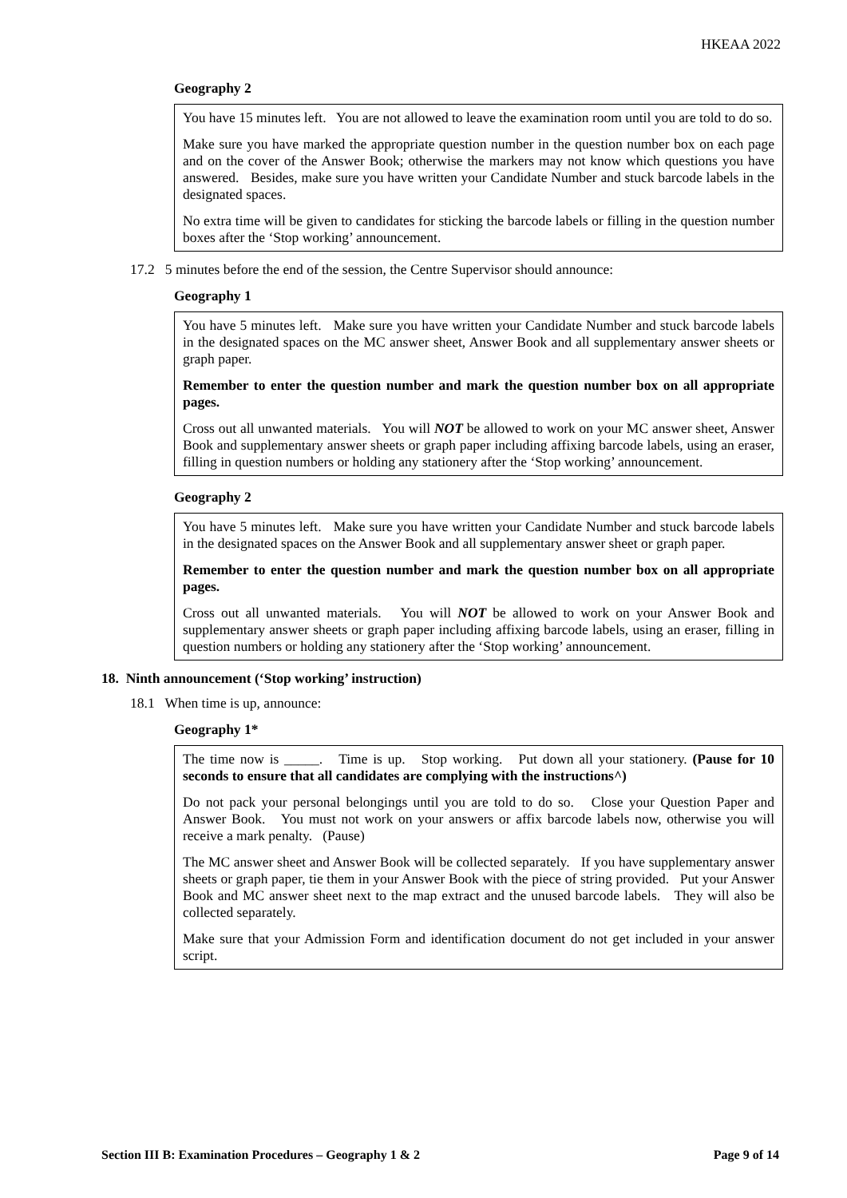HKEAA 2022
Geography 2
You have 15 minutes left. You are not allowed to leave the examination room until you are told to do so.
Make sure you have marked the appropriate question number in the question number box on each page and on the cover of the Answer Book; otherwise the markers may not know which questions you have answered. Besides, make sure you have written your Candidate Number and stuck barcode labels in the designated spaces.
No extra time will be given to candidates for sticking the barcode labels or filling in the question number boxes after the ‘Stop working’ announcement.
17.2 5 minutes before the end of the session, the Centre Supervisor should announce:
Geography 1
You have 5 minutes left. Make sure you have written your Candidate Number and stuck barcode labels in the designated spaces on the MC answer sheet, Answer Book and all supplementary answer sheets or graph paper.
Remember to enter the question number and mark the question number box on all appropriate pages.
Cross out all unwanted materials. You will NOT be allowed to work on your MC answer sheet, Answer Book and supplementary answer sheets or graph paper including affixing barcode labels, using an eraser, filling in question numbers or holding any stationery after the ‘Stop working’ announcement.
Geography 2
You have 5 minutes left. Make sure you have written your Candidate Number and stuck barcode labels in the designated spaces on the Answer Book and all supplementary answer sheet or graph paper.
Remember to enter the question number and mark the question number box on all appropriate pages.
Cross out all unwanted materials. You will NOT be allowed to work on your Answer Book and supplementary answer sheets or graph paper including affixing barcode labels, using an eraser, filling in question numbers or holding any stationery after the ‘Stop working’ announcement.
18. Ninth announcement (‘Stop working’ instruction)
18.1 When time is up, announce:
Geography 1*
The time now is _____. Time is up. Stop working. Put down all your stationery. (Pause for 10 seconds to ensure that all candidates are complying with the instructions^)
Do not pack your personal belongings until you are told to do so. Close your Question Paper and Answer Book. You must not work on your answers or affix barcode labels now, otherwise you will receive a mark penalty. (Pause)
The MC answer sheet and Answer Book will be collected separately. If you have supplementary answer sheets or graph paper, tie them in your Answer Book with the piece of string provided. Put your Answer Book and MC answer sheet next to the map extract and the unused barcode labels. They will also be collected separately.
Make sure that your Admission Form and identification document do not get included in your answer script.
Section III B: Examination Procedures – Geography 1 & 2 Page 9 of 14